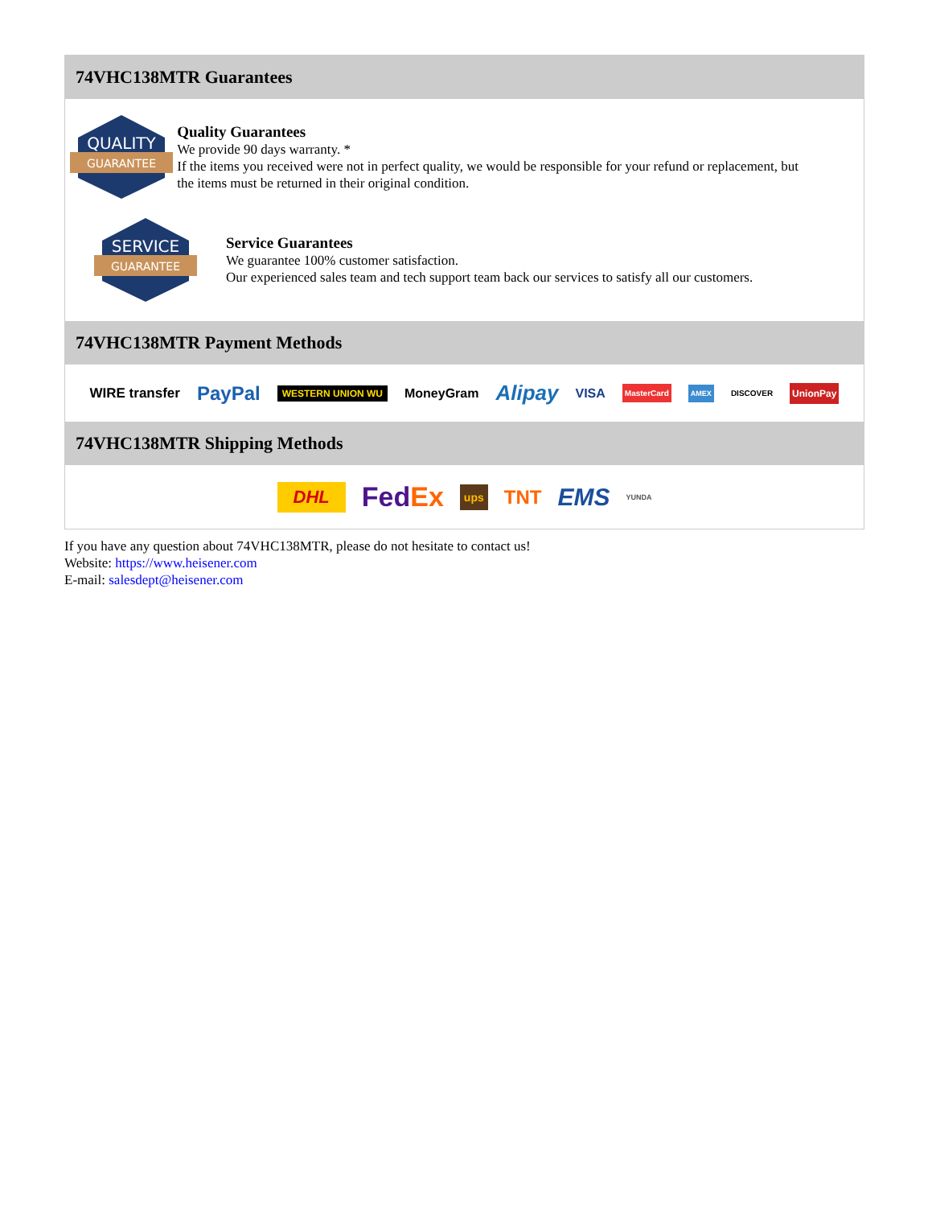74VHC138MTR Guarantees
QUALITY
GUARANTEE
Quality Guarantees
We provide 90 days warranty. *
If the items you received were not in perfect quality, we would be responsible for your refund or replacement, but the items must be returned in their original condition.
SERVICE
GUARANTEE
Service Guarantees
We guarantee 100% customer satisfaction.
Our experienced sales team and tech support team back our services to satisfy all our customers.
74VHC138MTR Payment Methods
WIRE transfer PayPal WESTERN UNION WU MoneyGram Alipay VISA MasterCard AMEX DISCOVER UnionPay
74VHC138MTR Shipping Methods
DHL FedEx ups TNT EMS YUNDA
If you have any question about 74VHC138MTR, please do not hesitate to contact us!
Website: https://www.heisener.com
E-mail: salesdept@heisener.com